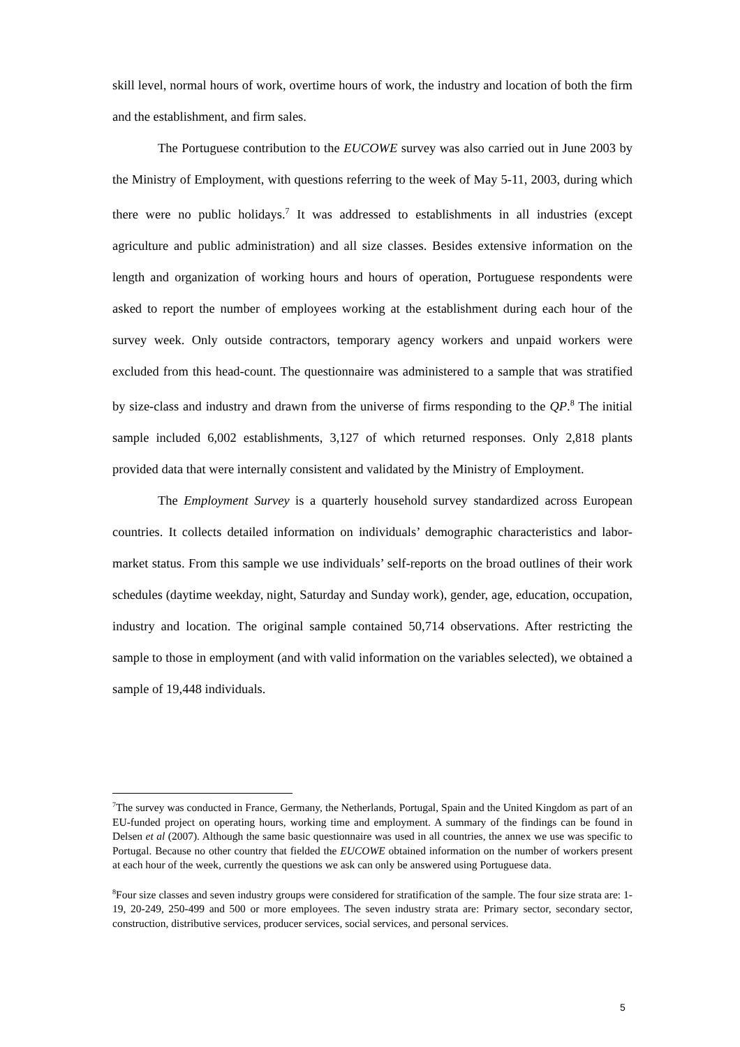skill level, normal hours of work, overtime hours of work, the industry and location of both the firm and the establishment, and firm sales.
The Portuguese contribution to the EUCOWE survey was also carried out in June 2003 by the Ministry of Employment, with questions referring to the week of May 5-11, 2003, during which there were no public holidays.<sup>7</sup> It was addressed to establishments in all industries (except agriculture and public administration) and all size classes. Besides extensive information on the length and organization of working hours and hours of operation, Portuguese respondents were asked to report the number of employees working at the establishment during each hour of the survey week. Only outside contractors, temporary agency workers and unpaid workers were excluded from this head-count. The questionnaire was administered to a sample that was stratified by size-class and industry and drawn from the universe of firms responding to the QP.<sup>8</sup> The initial sample included 6,002 establishments, 3,127 of which returned responses. Only 2,818 plants provided data that were internally consistent and validated by the Ministry of Employment.
The Employment Survey is a quarterly household survey standardized across European countries. It collects detailed information on individuals’ demographic characteristics and labor-market status. From this sample we use individuals’ self-reports on the broad outlines of their work schedules (daytime weekday, night, Saturday and Sunday work), gender, age, education, occupation, industry and location. The original sample contained 50,714 observations. After restricting the sample to those in employment (and with valid information on the variables selected), we obtained a sample of 19,448 individuals.
<sup>7</sup> The survey was conducted in France, Germany, the Netherlands, Portugal, Spain and the United Kingdom as part of an EU-funded project on operating hours, working time and employment. A summary of the findings can be found in Delsen et al (2007). Although the same basic questionnaire was used in all countries, the annex we use was specific to Portugal. Because no other country that fielded the EUCOWE obtained information on the number of workers present at each hour of the week, currently the questions we ask can only be answered using Portuguese data.
<sup>8</sup> Four size classes and seven industry groups were considered for stratification of the sample. The four size strata are: 1-19, 20-249, 250-499 and 500 or more employees. The seven industry strata are: Primary sector, secondary sector, construction, distributive services, producer services, social services, and personal services.
5